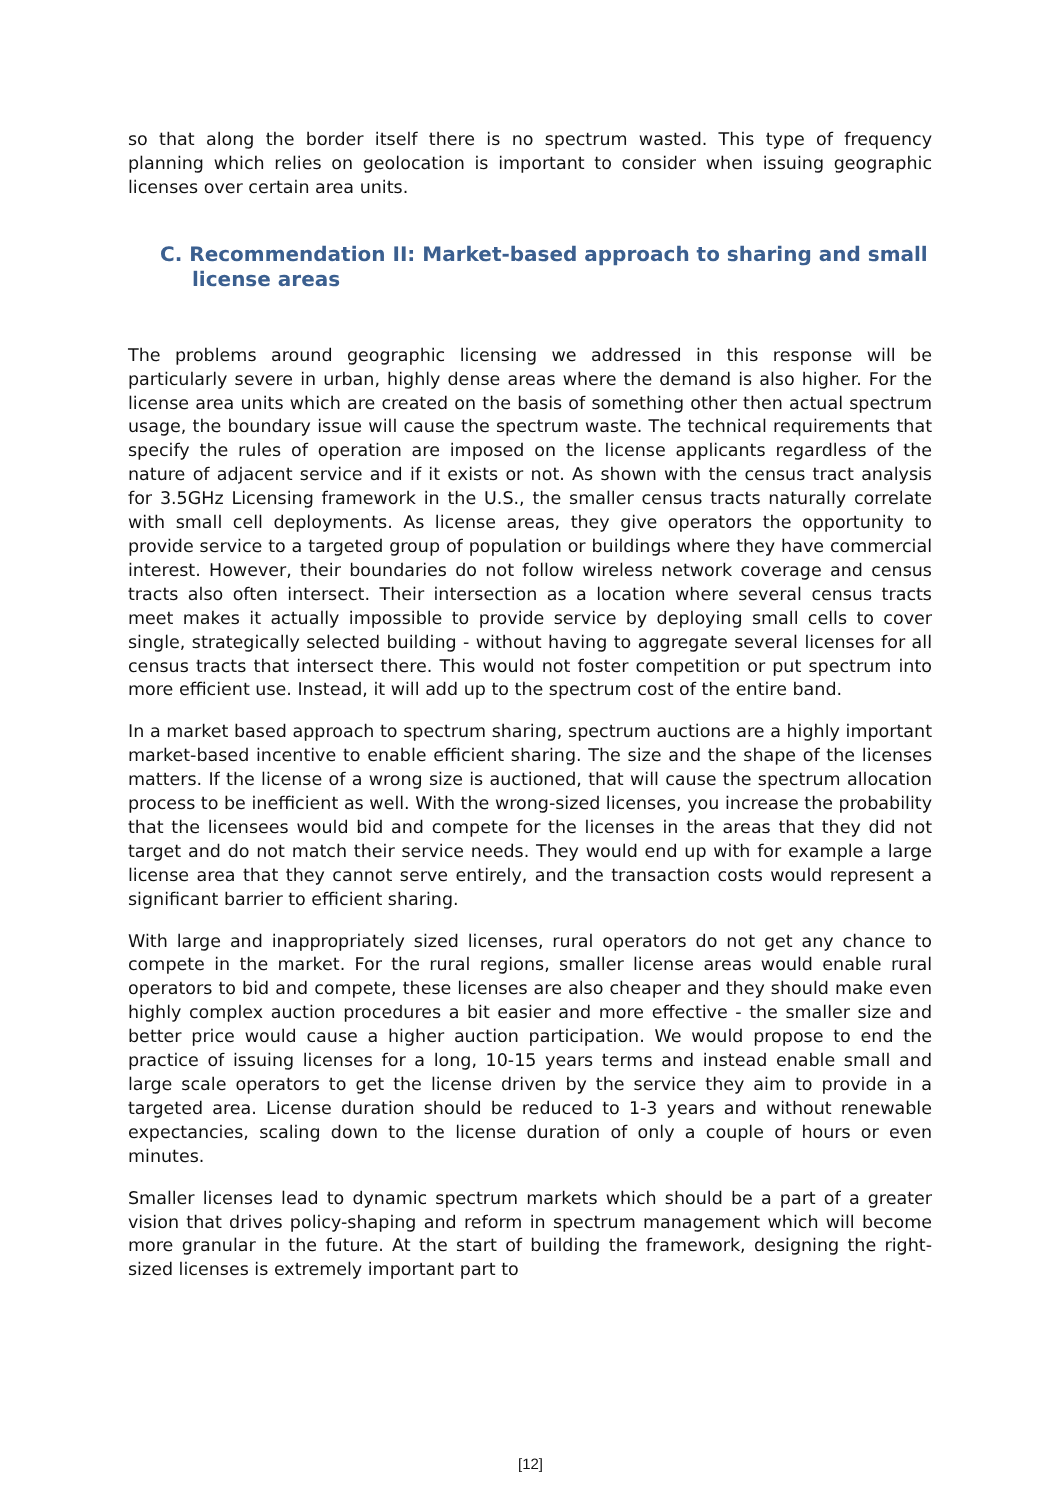so that along the border itself there is no spectrum wasted. This type of frequency planning which relies on geolocation is important to consider when issuing geographic licenses over certain area units.
C. Recommendation II: Market-based approach to sharing and small license areas
The problems around geographic licensing we addressed in this response will be particularly severe in urban, highly dense areas where the demand is also higher. For the license area units which are created on the basis of something other then actual spectrum usage, the boundary issue will cause the spectrum waste. The technical requirements that specify the rules of operation are imposed on the license applicants regardless of the nature of adjacent service and if it exists or not. As shown with the census tract analysis for 3.5GHz Licensing framework in the U.S., the smaller census tracts naturally correlate with small cell deployments. As license areas, they give operators the opportunity to provide service to a targeted group of population or buildings where they have commercial interest. However, their boundaries do not follow wireless network coverage and census tracts also often intersect. Their intersection as a location where several census tracts meet makes it actually impossible to provide service by deploying small cells to cover single, strategically selected building - without having to aggregate several licenses for all census tracts that intersect there. This would not foster competition or put spectrum into more efficient use. Instead, it will add up to the spectrum cost of the entire band.
In a market based approach to spectrum sharing, spectrum auctions are a highly important market-based incentive to enable efficient sharing. The size and the shape of the licenses matters. If the license of a wrong size is auctioned, that will cause the spectrum allocation process to be inefficient as well. With the wrong-sized licenses, you increase the probability that the licensees would bid and compete for the licenses in the areas that they did not target and do not match their service needs. They would end up with for example a large license area that they cannot serve entirely, and the transaction costs would represent a significant barrier to efficient sharing.
With large and inappropriately sized licenses, rural operators do not get any chance to compete in the market. For the rural regions, smaller license areas would enable rural operators to bid and compete, these licenses are also cheaper and they should make even highly complex auction procedures a bit easier and more effective - the smaller size and better price would cause a higher auction participation. We would propose to end the practice of issuing licenses for a long, 10-15 years terms and instead enable small and large scale operators to get the license driven by the service they aim to provide in a targeted area. License duration should be reduced to 1-3 years and without renewable expectancies, scaling down to the license duration of only a couple of hours or even minutes.
Smaller licenses lead to dynamic spectrum markets which should be a part of a greater vision that drives policy-shaping and reform in spectrum management which will become more granular in the future. At the start of building the framework, designing the right-sized licenses is extremely important part to
[12]